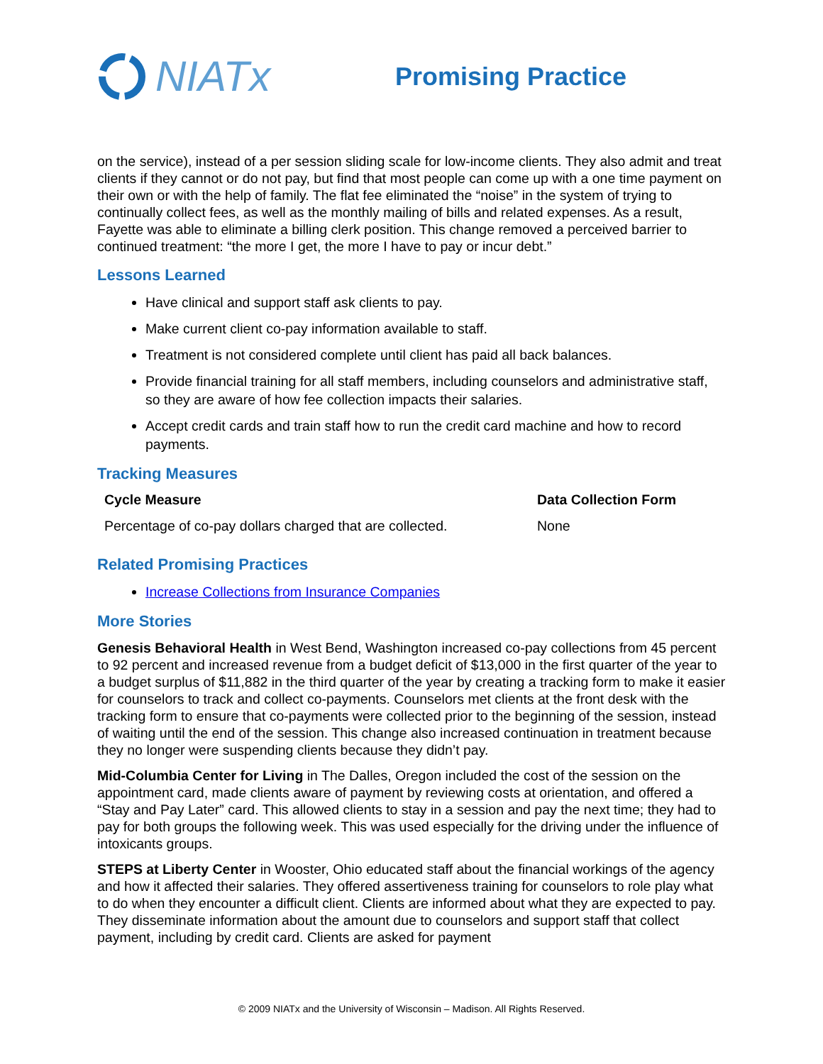NIATx
Promising Practice
on the service), instead of a per session sliding scale for low-income clients. They also admit and treat clients if they cannot or do not pay, but find that most people can come up with a one time payment on their own or with the help of family. The flat fee eliminated the “noise” in the system of trying to continually collect fees, as well as the monthly mailing of bills and related expenses. As a result, Fayette was able to eliminate a billing clerk position. This change removed a perceived barrier to continued treatment: “the more I get, the more I have to pay or incur debt.”
Lessons Learned
Have clinical and support staff ask clients to pay.
Make current client co-pay information available to staff.
Treatment is not considered complete until client has paid all back balances.
Provide financial training for all staff members, including counselors and administrative staff, so they are aware of how fee collection impacts their salaries.
Accept credit cards and train staff how to run the credit card machine and how to record payments.
Tracking Measures
| Cycle Measure | Data Collection Form |
| --- | --- |
| Percentage of co-pay dollars charged that are collected. | None |
Related Promising Practices
Increase Collections from Insurance Companies
More Stories
Genesis Behavioral Health in West Bend, Washington increased co-pay collections from 45 percent to 92 percent and increased revenue from a budget deficit of $13,000 in the first quarter of the year to a budget surplus of $11,882 in the third quarter of the year by creating a tracking form to make it easier for counselors to track and collect co-payments. Counselors met clients at the front desk with the tracking form to ensure that co-payments were collected prior to the beginning of the session, instead of waiting until the end of the session. This change also increased continuation in treatment because they no longer were suspending clients because they didn’t pay.
Mid-Columbia Center for Living in The Dalles, Oregon included the cost of the session on the appointment card, made clients aware of payment by reviewing costs at orientation, and offered a “Stay and Pay Later” card. This allowed clients to stay in a session and pay the next time; they had to pay for both groups the following week. This was used especially for the driving under the influence of intoxicants groups.
STEPS at Liberty Center in Wooster, Ohio educated staff about the financial workings of the agency and how it affected their salaries. They offered assertiveness training for counselors to role play what to do when they encounter a difficult client. Clients are informed about what they are expected to pay. They disseminate information about the amount due to counselors and support staff that collect payment, including by credit card. Clients are asked for payment
© 2009 NIATx and the University of Wisconsin – Madison. All Rights Reserved.